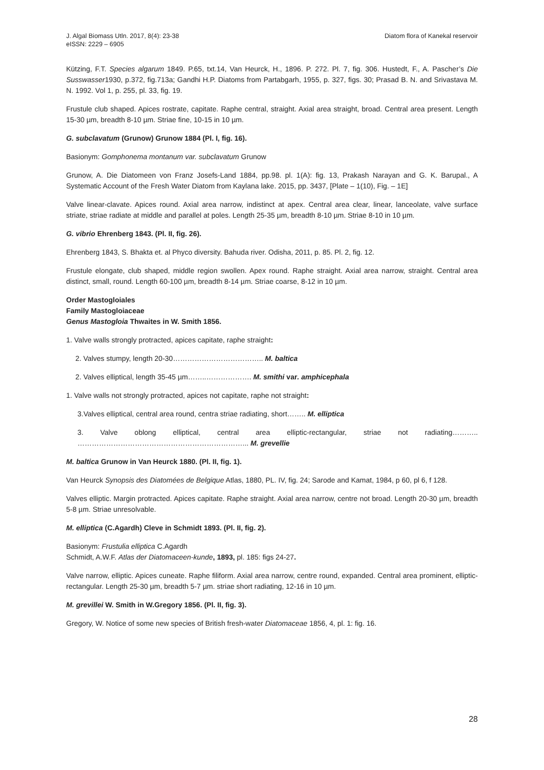J. Algal Biomass Utln. 2017, 8(4): 23-38
eISSN: 2229 – 6905
Diatom flora of Kanekal reservoir
Kützing, F.T. Species algarum 1849. P.65, txt.14, Van Heurck, H., 1896. P. 272. Pl. 7, fig. 306. Hustedt, F., A. Pascher’s Die Susswasser1930, p.372, fig.713a; Gandhi H.P. Diatoms from Partabgarh, 1955, p. 327, figs. 30; Prasad B. N. and Srivastava M. N. 1992. Vol 1, p. 255, pl. 33, fig. 19.
Frustule club shaped. Apices rostrate, capitate. Raphe central, straight. Axial area straight, broad. Central area present. Length 15-30 µm, breadth 8-10 µm. Striae fine, 10-15 in 10 µm.
G. subclavatum (Grunow) Grunow 1884 (Pl. I, fig. 16).
Basionym: Gomphonema montanum var. subclavatum Grunow
Grunow, A. Die Diatomeen von Franz Josefs-Land 1884, pp.98. pl. 1(A): fig. 13, Prakash Narayan and G. K. Barupal., A Systematic Account of the Fresh Water Diatom from Kaylana lake. 2015, pp. 3437, [Plate – 1(10), Fig. – 1E]
Valve linear-clavate. Apices round. Axial area narrow, indistinct at apex. Central area clear, linear, lanceolate, valve surface striate, striae radiate at middle and parallel at poles. Length 25-35 µm, breadth 8-10 µm. Striae 8-10 in 10 µm.
G. vibrio Ehrenberg 1843. (Pl. II, fig. 26).
Ehrenberg 1843, S. Bhakta et. al Phyco diversity. Bahuda river. Odisha, 2011, p. 85. Pl. 2, fig. 12.
Frustule elongate, club shaped, middle region swollen. Apex round. Raphe straight. Axial area narrow, straight. Central area distinct, small, round. Length 60-100 µm, breadth 8-14 µm. Striae coarse, 8-12 in 10 µm.
Order Mastogloiales
Family Mastogloiaceae
Genus Mastogloia Thwaites in W. Smith 1856.
1. Valve walls strongly protracted, apices capitate, raphe straight:
2. Valves stumpy, length 20-30……………………………….. M. baltica
2. Valves elliptical, length 35-45 µm……..………………. M. smithi var. amphicephala
1. Valve walls not strongly protracted, apices not capitate, raphe not straight:
3.Valves elliptical, central area round, centra striae radiating, short…….. M. elliptica
3. Valve oblong elliptical, central area elliptic-rectangular, striae not radiating……….. ……………………………………………………………... M. grevellie
M. baltica Grunow in Van Heurck 1880. (Pl. II, fig. 1).
Van Heurck Synopsis des Diatomées de Belgique Atlas, 1880, PL. IV, fig. 24; Sarode and Kamat, 1984, p 60, pl 6, f 128.
Valves elliptic. Margin protracted. Apices capitate. Raphe straight. Axial area narrow, centre not broad. Length 20-30 µm, breadth 5-8 µm. Striae unresolvable.
M. elliptica (C.Agardh) Cleve in Schmidt 1893. (Pl. II, fig. 2).
Basionym: Frustulia elliptica C.Agardh
Schmidt, A.W.F. Atlas der Diatomaceen-kunde, 1893, pl. 185: figs 24-27.
Valve narrow, elliptic. Apices cuneate. Raphe filiform. Axial area narrow, centre round, expanded. Central area prominent, elliptic-rectangular. Length 25-30 µm, breadth 5-7 µm. striae short radiating, 12-16 in 10 µm.
M. grevillei W. Smith in W.Gregory 1856. (Pl. II, fig. 3).
Gregory, W. Notice of some new species of British fresh-water Diatomaceae 1856, 4, pl. 1: fig. 16.
28